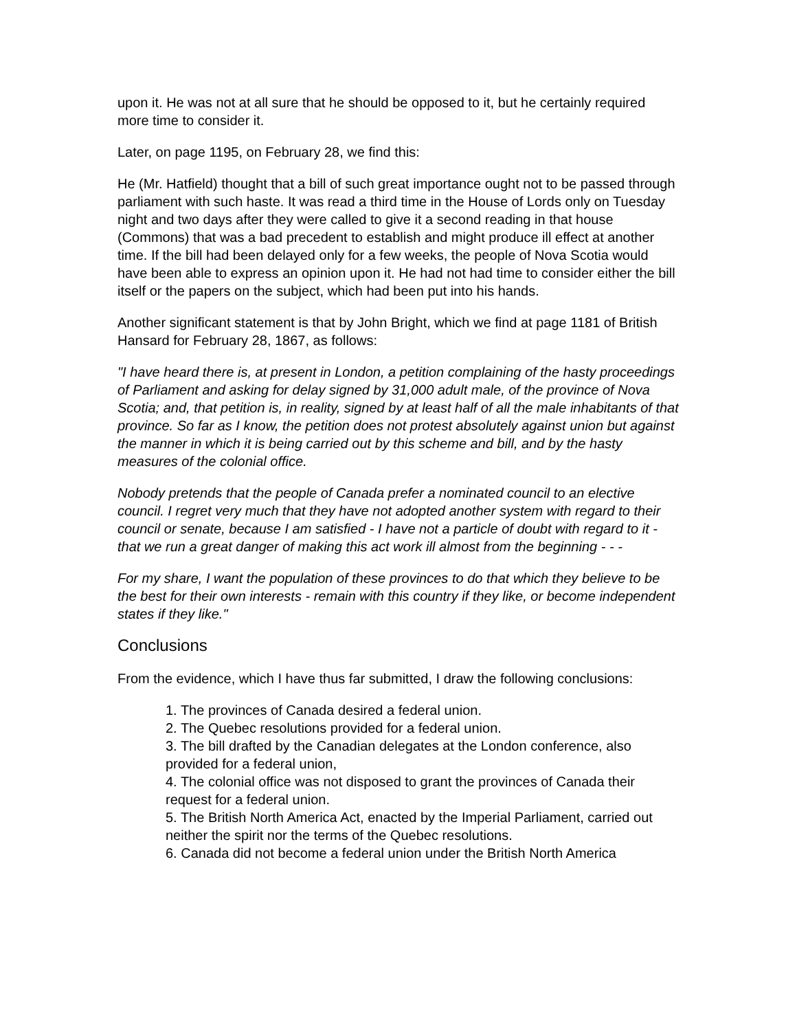upon it. He was not at all sure that he should be opposed to it, but he certainly required more time to consider it.
Later, on page 1195, on February 28, we find this:
He (Mr. Hatfield) thought that a bill of such great importance ought not to be passed through parliament with such haste. It was read a third time in the House of Lords only on Tuesday night and two days after they were called to give it a second reading in that house (Commons) that was a bad precedent to establish and might produce ill effect at another time. If the bill had been delayed only for a few weeks, the people of Nova Scotia would have been able to express an opinion upon it. He had not had time to consider either the bill itself or the papers on the subject, which had been put into his hands.
Another significant statement is that by John Bright, which we find at page 1181 of British Hansard for February 28, 1867, as follows:
"I have heard there is, at present in London, a petition complaining of the hasty proceedings of Parliament and asking for delay signed by 31,000 adult male, of the province of Nova Scotia; and, that petition is, in reality, signed by at least half of all the male inhabitants of that province. So far as I know, the petition does not protest absolutely against union but against the manner in which it is being carried out by this scheme and bill, and by the hasty measures of the colonial office.
Nobody pretends that the people of Canada prefer a nominated council to an elective council. I regret very much that they have not adopted another system with regard to their council or senate, because I am satisfied - I have not a particle of doubt with regard to it - that we run a great danger of making this act work ill almost from the beginning - - -
For my share, I want the population of these provinces to do that which they believe to be the best for their own interests - remain with this country if they like, or become independent states if they like."
Conclusions
From the evidence, which I have thus far submitted, I draw the following conclusions:
1. The provinces of Canada desired a federal union.
2. The Quebec resolutions provided for a federal union.
3. The bill drafted by the Canadian delegates at the London conference, also provided for a federal union,
4. The colonial office was not disposed to grant the provinces of Canada their request for a federal union.
5. The British North America Act, enacted by the Imperial Parliament, carried out neither the spirit nor the terms of the Quebec resolutions.
6. Canada did not become a federal union under the British North America